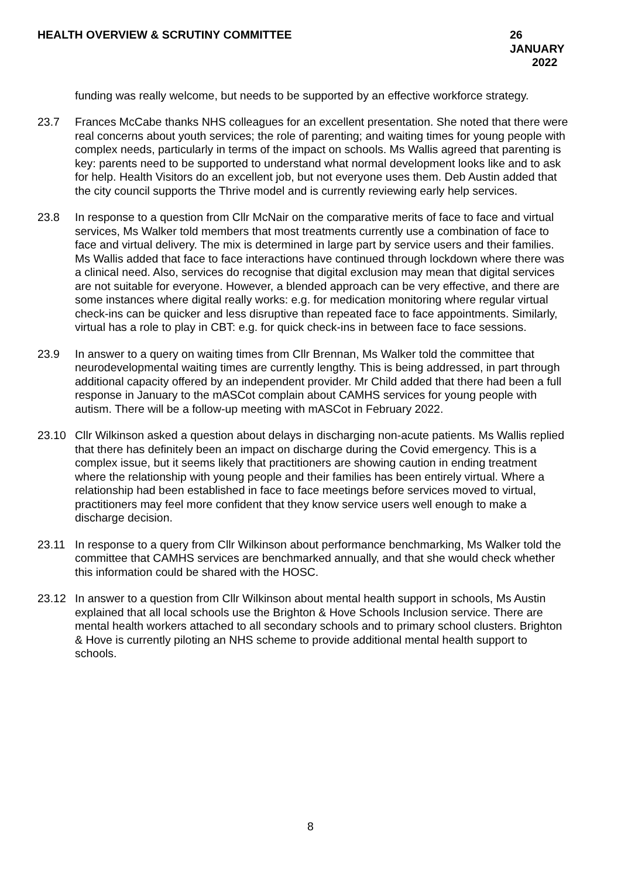HEALTH OVERVIEW & SCRUTINY COMMITTEE
26 JANUARY
2022
funding was really welcome, but needs to be supported by an effective workforce strategy.
23.7 Frances McCabe thanks NHS colleagues for an excellent presentation. She noted that there were real concerns about youth services; the role of parenting; and waiting times for young people with complex needs, particularly in terms of the impact on schools. Ms Wallis agreed that parenting is key: parents need to be supported to understand what normal development looks like and to ask for help. Health Visitors do an excellent job, but not everyone uses them. Deb Austin added that the city council supports the Thrive model and is currently reviewing early help services.
23.8 In response to a question from Cllr McNair on the comparative merits of face to face and virtual services, Ms Walker told members that most treatments currently use a combination of face to face and virtual delivery. The mix is determined in large part by service users and their families. Ms Wallis added that face to face interactions have continued through lockdown where there was a clinical need. Also, services do recognise that digital exclusion may mean that digital services are not suitable for everyone. However, a blended approach can be very effective, and there are some instances where digital really works: e.g. for medication monitoring where regular virtual check-ins can be quicker and less disruptive than repeated face to face appointments. Similarly, virtual has a role to play in CBT: e.g. for quick check-ins in between face to face sessions.
23.9 In answer to a query on waiting times from Cllr Brennan, Ms Walker told the committee that neurodevelopmental waiting times are currently lengthy. This is being addressed, in part through additional capacity offered by an independent provider. Mr Child added that there had been a full response in January to the mASCot complain about CAMHS services for young people with autism. There will be a follow-up meeting with mASCot in February 2022.
23.10 Cllr Wilkinson asked a question about delays in discharging non-acute patients. Ms Wallis replied that there has definitely been an impact on discharge during the Covid emergency. This is a complex issue, but it seems likely that practitioners are showing caution in ending treatment where the relationship with young people and their families has been entirely virtual. Where a relationship had been established in face to face meetings before services moved to virtual, practitioners may feel more confident that they know service users well enough to make a discharge decision.
23.11 In response to a query from Cllr Wilkinson about performance benchmarking, Ms Walker told the committee that CAMHS services are benchmarked annually, and that she would check whether this information could be shared with the HOSC.
23.12 In answer to a question from Cllr Wilkinson about mental health support in schools, Ms Austin explained that all local schools use the Brighton & Hove Schools Inclusion service. There are mental health workers attached to all secondary schools and to primary school clusters. Brighton & Hove is currently piloting an NHS scheme to provide additional mental health support to schools.
8